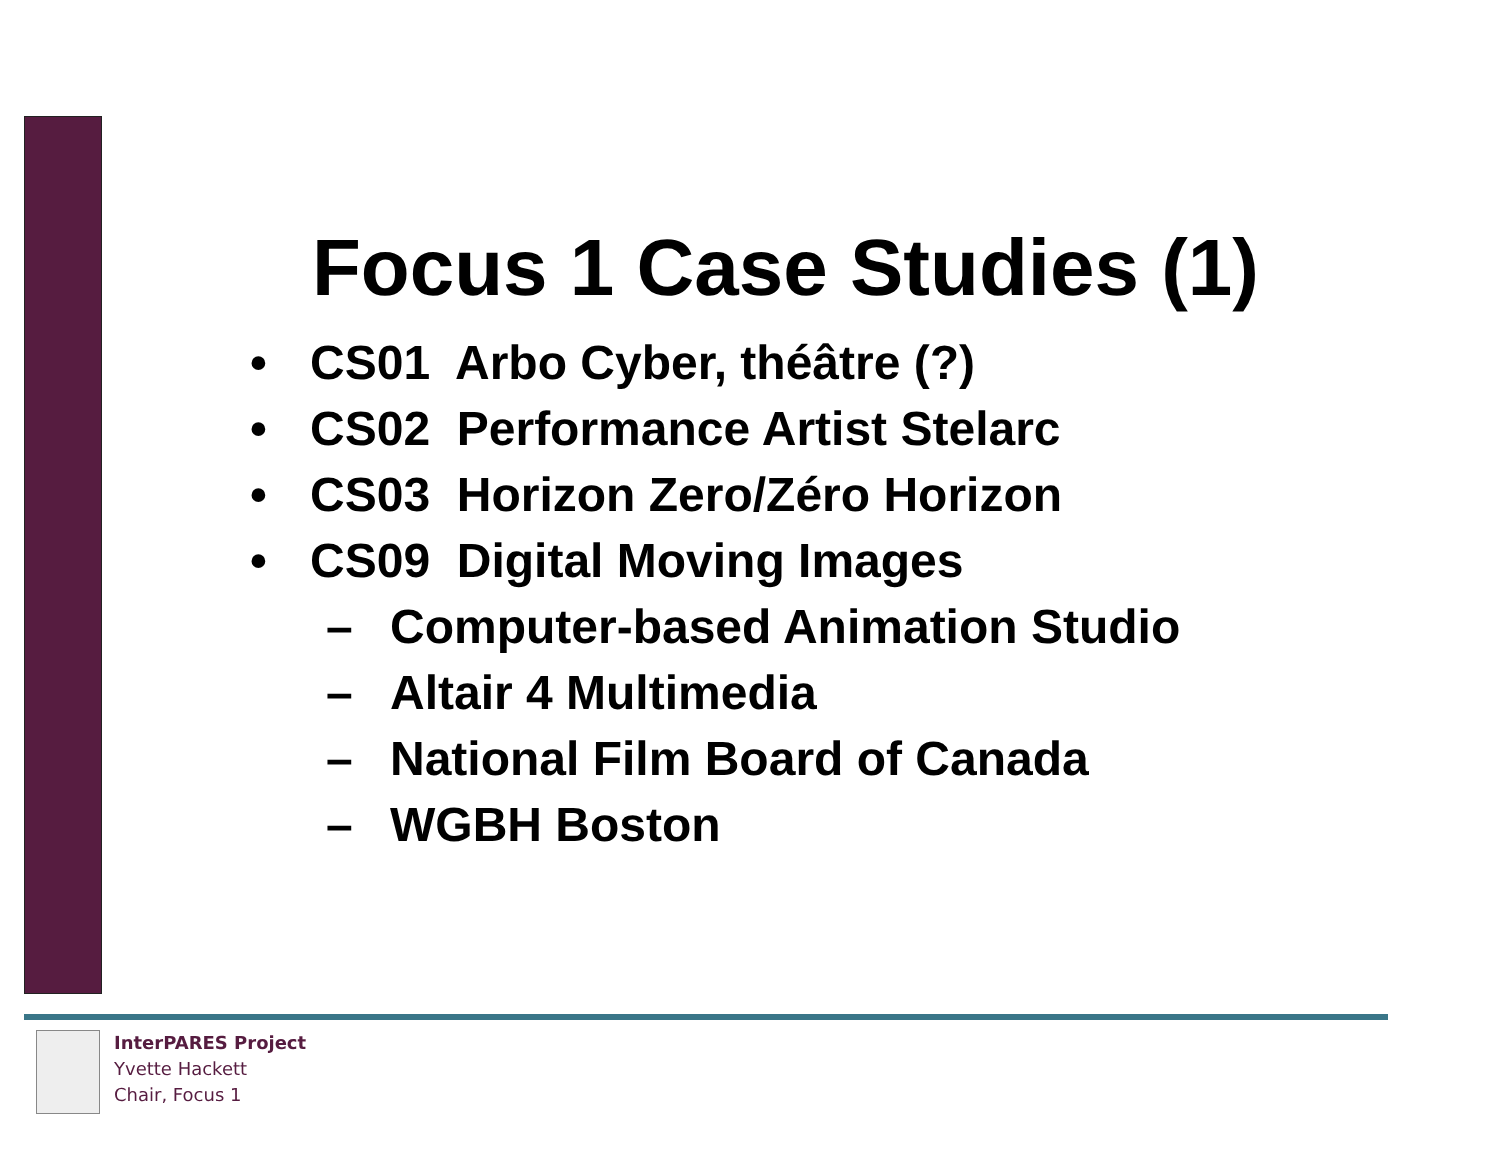Focus 1 Case Studies (1)
• CS01 Arbo Cyber, théâtre (?)
• CS02 Performance Artist Stelarc
• CS03 Horizon Zero/Zéro Horizon
• CS09 Digital Moving Images
– Computer-based Animation Studio
– Altair 4 Multimedia
– National Film Board of Canada
– WGBH Boston
InterPARES Project
Yvette Hackett
Chair, Focus 1